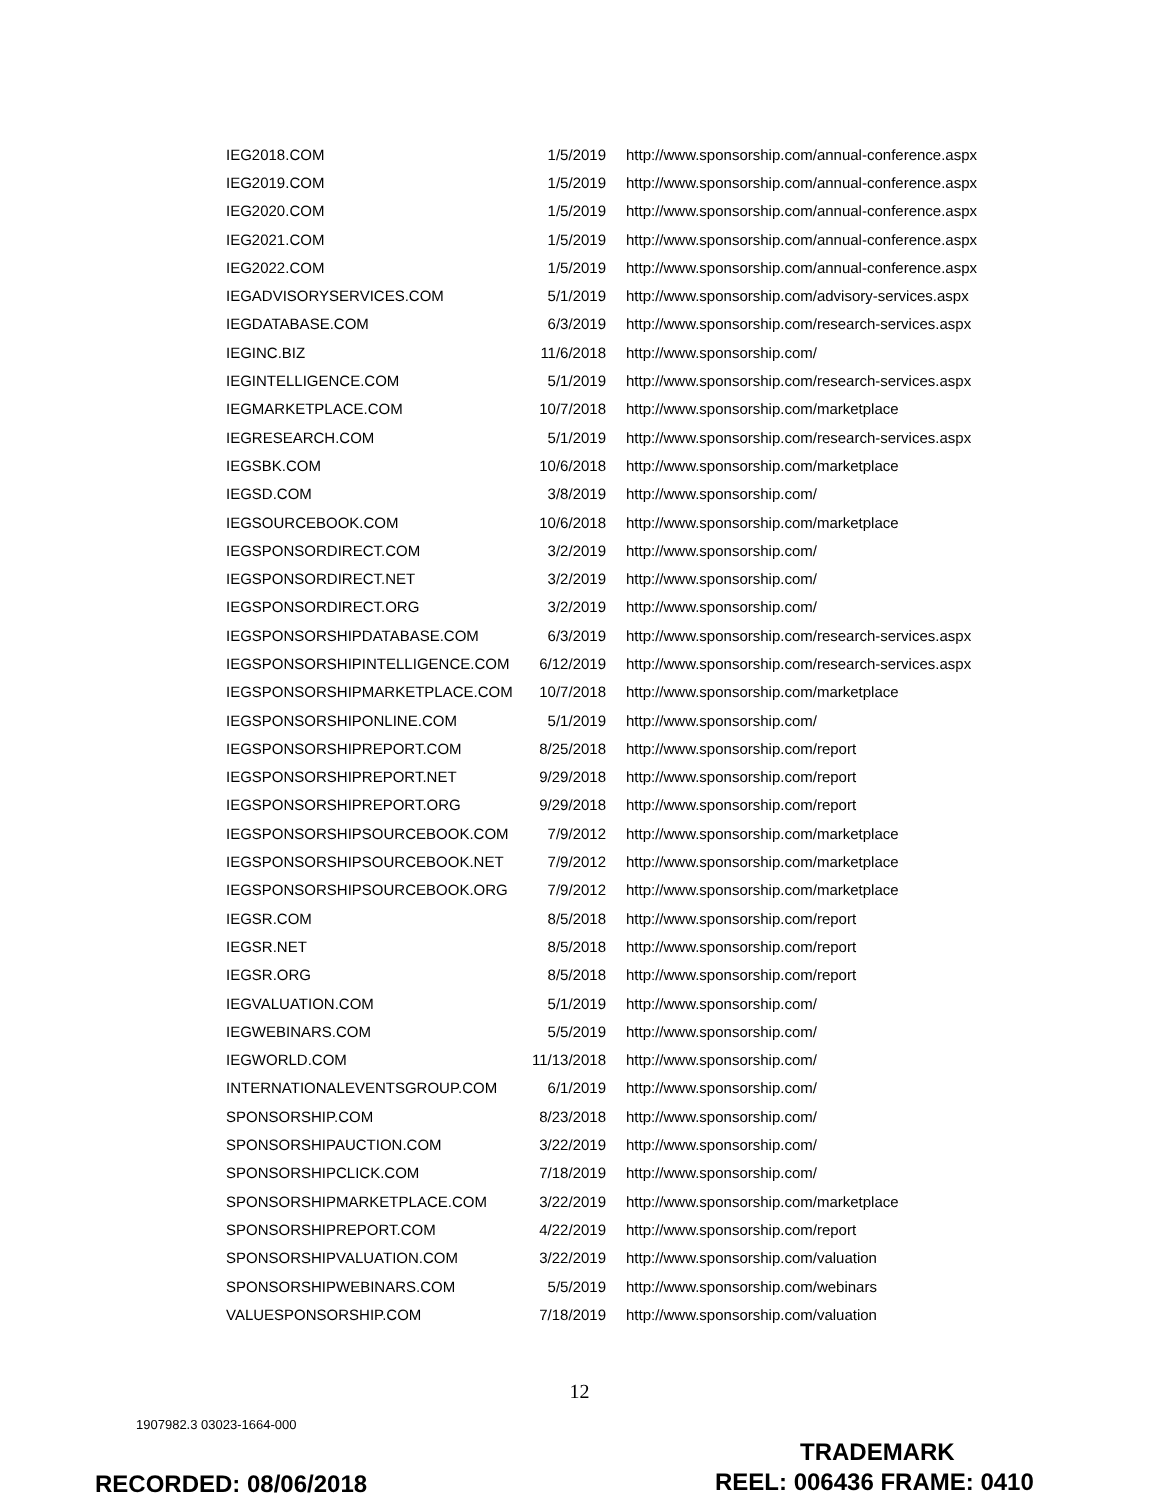| IEG2018.COM | 1/5/2019 | http://www.sponsorship.com/annual-conference.aspx |
| IEG2019.COM | 1/5/2019 | http://www.sponsorship.com/annual-conference.aspx |
| IEG2020.COM | 1/5/2019 | http://www.sponsorship.com/annual-conference.aspx |
| IEG2021.COM | 1/5/2019 | http://www.sponsorship.com/annual-conference.aspx |
| IEG2022.COM | 1/5/2019 | http://www.sponsorship.com/annual-conference.aspx |
| IEGADVISORYSERVICES.COM | 5/1/2019 | http://www.sponsorship.com/advisory-services.aspx |
| IEGDATABASE.COM | 6/3/2019 | http://www.sponsorship.com/research-services.aspx |
| IEGINC.BIZ | 11/6/2018 | http://www.sponsorship.com/ |
| IEGINTELLIGENCE.COM | 5/1/2019 | http://www.sponsorship.com/research-services.aspx |
| IEGMARKETPLACE.COM | 10/7/2018 | http://www.sponsorship.com/marketplace |
| IEGRESEARCH.COM | 5/1/2019 | http://www.sponsorship.com/research-services.aspx |
| IEGSBK.COM | 10/6/2018 | http://www.sponsorship.com/marketplace |
| IEGSD.COM | 3/8/2019 | http://www.sponsorship.com/ |
| IEGSOURCEBOOK.COM | 10/6/2018 | http://www.sponsorship.com/marketplace |
| IEGSPONSORDIRECT.COM | 3/2/2019 | http://www.sponsorship.com/ |
| IEGSPONSORDIRECT.NET | 3/2/2019 | http://www.sponsorship.com/ |
| IEGSPONSORDIRECT.ORG | 3/2/2019 | http://www.sponsorship.com/ |
| IEGSPONSORSHIPDATABASE.COM | 6/3/2019 | http://www.sponsorship.com/research-services.aspx |
| IEGSPONSORSHIPINTELLIGENCE.COM | 6/12/2019 | http://www.sponsorship.com/research-services.aspx |
| IEGSPONSORSHIPMARKETPLACE.COM | 10/7/2018 | http://www.sponsorship.com/marketplace |
| IEGSPONSORSHIPONLINE.COM | 5/1/2019 | http://www.sponsorship.com/ |
| IEGSPONSORSHIPREPORT.COM | 8/25/2018 | http://www.sponsorship.com/report |
| IEGSPONSORSHIPREPORT.NET | 9/29/2018 | http://www.sponsorship.com/report |
| IEGSPONSORSHIPREPORT.ORG | 9/29/2018 | http://www.sponsorship.com/report |
| IEGSPONSORSHIPSOURCEBOOK.COM | 7/9/2012 | http://www.sponsorship.com/marketplace |
| IEGSPONSORSHIPSOURCEBOOK.NET | 7/9/2012 | http://www.sponsorship.com/marketplace |
| IEGSPONSORSHIPSOURCEBOOK.ORG | 7/9/2012 | http://www.sponsorship.com/marketplace |
| IEGSR.COM | 8/5/2018 | http://www.sponsorship.com/report |
| IEGSR.NET | 8/5/2018 | http://www.sponsorship.com/report |
| IEGSR.ORG | 8/5/2018 | http://www.sponsorship.com/report |
| IEGVALUATION.COM | 5/1/2019 | http://www.sponsorship.com/ |
| IEGWEBINARS.COM | 5/5/2019 | http://www.sponsorship.com/ |
| IEGWORLD.COM | 11/13/2018 | http://www.sponsorship.com/ |
| INTERNATIONALEVENTSGROUP.COM | 6/1/2019 | http://www.sponsorship.com/ |
| SPONSORSHIP.COM | 8/23/2018 | http://www.sponsorship.com/ |
| SPONSORSHIPAUCTION.COM | 3/22/2019 | http://www.sponsorship.com/ |
| SPONSORSHIPCLICK.COM | 7/18/2019 | http://www.sponsorship.com/ |
| SPONSORSHIPMARKETPLACE.COM | 3/22/2019 | http://www.sponsorship.com/marketplace |
| SPONSORSHIPREPORT.COM | 4/22/2019 | http://www.sponsorship.com/report |
| SPONSORSHIPVALUATION.COM | 3/22/2019 | http://www.sponsorship.com/valuation |
| SPONSORSHIPWEBINARS.COM | 5/5/2019 | http://www.sponsorship.com/webinars |
| VALUESPONSORSHIP.COM | 7/18/2019 | http://www.sponsorship.com/valuation |
12
1907982.3 03023-1664-000
TRADEMARK
RECORDED: 08/06/2018 REEL: 006436 FRAME: 0410